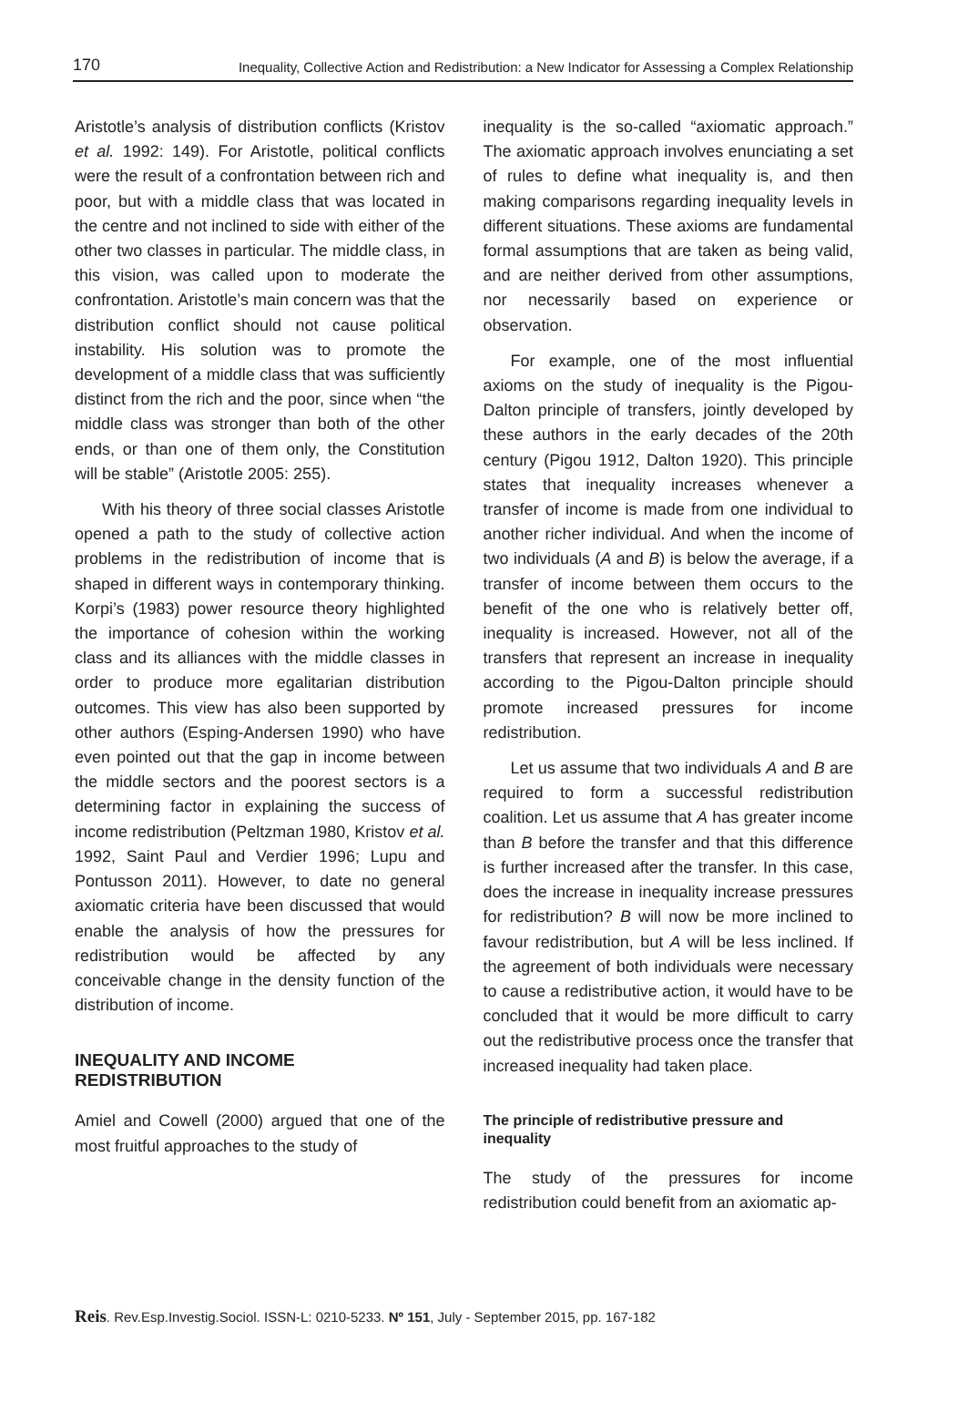170 Inequality, Collective Action and Redistribution: a New Indicator for Assessing a Complex Relationship
Aristotle’s analysis of distribution conflicts (Kristov et al. 1992: 149). For Aristotle, political conflicts were the result of a confrontation between rich and poor, but with a middle class that was located in the centre and not inclined to side with either of the other two classes in particular. The middle class, in this vision, was called upon to moderate the confrontation. Aristotle’s main concern was that the distribution conflict should not cause political instability. His solution was to promote the development of a middle class that was sufficiently distinct from the rich and the poor, since when “the middle class was stronger than both of the other ends, or than one of them only, the Constitution will be stable” (Aristotle 2005: 255).
With his theory of three social classes Aristotle opened a path to the study of collective action problems in the redistribution of income that is shaped in different ways in contemporary thinking. Korpi’s (1983) power resource theory highlighted the importance of cohesion within the working class and its alliances with the middle classes in order to produce more egalitarian distribution outcomes. This view has also been supported by other authors (Esping-Andersen 1990) who have even pointed out that the gap in income between the middle sectors and the poorest sectors is a determining factor in explaining the success of income redistribution (Peltzman 1980, Kristov et al. 1992, Saint Paul and Verdier 1996; Lupu and Pontusson 2011). However, to date no general axiomatic criteria have been discussed that would enable the analysis of how the pressures for redistribution would be affected by any conceivable change in the density function of the distribution of income.
INEQUALITY AND INCOME REDISTRIBUTION
Amiel and Cowell (2000) argued that one of the most fruitful approaches to the study of
inequality is the so-called “axiomatic approach.” The axiomatic approach involves enunciating a set of rules to define what inequality is, and then making comparisons regarding inequality levels in different situations. These axioms are fundamental formal assumptions that are taken as being valid, and are neither derived from other assumptions, nor necessarily based on experience or observation.
For example, one of the most influential axioms on the study of inequality is the Pigou-Dalton principle of transfers, jointly developed by these authors in the early decades of the 20th century (Pigou 1912, Dalton 1920). This principle states that inequality increases whenever a transfer of income is made from one individual to another richer individual. And when the income of two individuals (A and B) is below the average, if a transfer of income between them occurs to the benefit of the one who is relatively better off, inequality is increased. However, not all of the transfers that represent an increase in inequality according to the Pigou-Dalton principle should promote increased pressures for income redistribution.
Let us assume that two individuals A and B are required to form a successful redistribution coalition. Let us assume that A has greater income than B before the transfer and that this difference is further increased after the transfer. In this case, does the increase in inequality increase pressures for redistribution? B will now be more inclined to favour redistribution, but A will be less inclined. If the agreement of both individuals were necessary to cause a redistributive action, it would have to be concluded that it would be more difficult to carry out the redistributive process once the transfer that increased inequality had taken place.
The principle of redistributive pressure and inequality
The study of the pressures for income redistribution could benefit from an axiomatic ap-
Reis. Rev.Esp.Investig.Sociol. ISSN-L: 0210-5233. Nº 151, July - September 2015, pp. 167-182